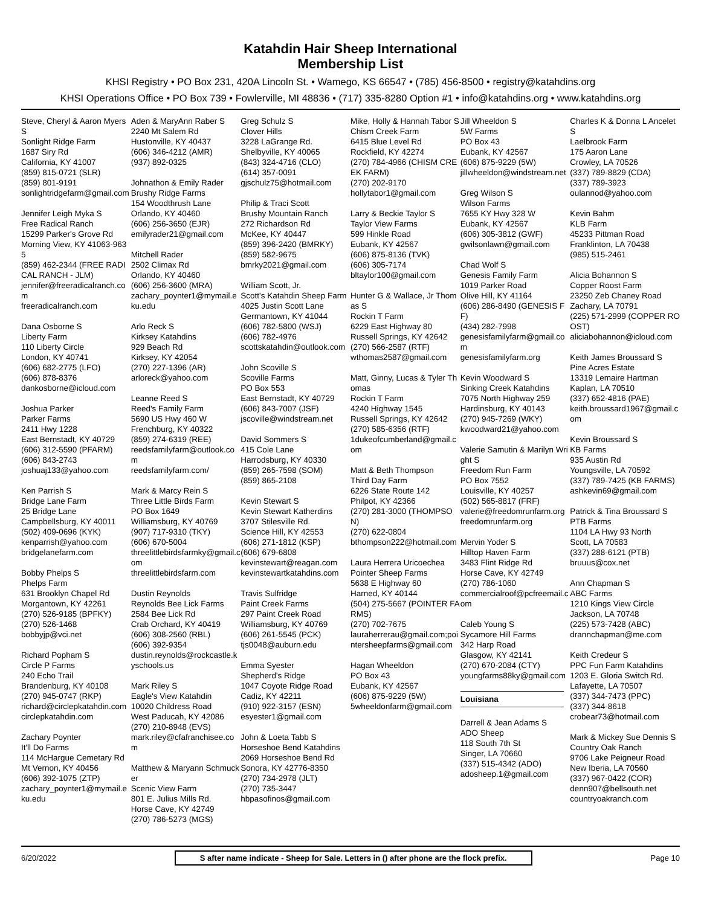Katahdin Hair Sheep International
Membership List
KHSI Registry • PO Box 231, 420A Lincoln St. • Wamego, KS 66547 • (785) 456-8500 • registry@katahdins.org
KHSI Operations Office • PO Box 739 • Fowlerville, MI 48836 • (717) 335-8280 Option #1 • info@katahdins.org • www.katahdins.org
Steve, Cheryl & Aaron Myers S
Sonlight Ridge Farm
1687 Siry Rd
California, KY 41007
(859) 815-0721 (SLR)
(859) 801-9191
sonlightridgefarm@gmail.com
Jennifer Leigh Myka S
Free Radical Ranch
15299 Parker's Grove Rd
Morning View, KY 41063-9635
(859) 462-2344 (FREE RADICAL RANCH - JLM)
jennifer@freeradicalranch.com
freeradicalranch.com
Dana Osborne S
Liberty Farm
110 Liberty Circle
London, KY 40741
(606) 682-2775 (LFO)
(606) 878-8376
dankosborne@icloud.com
Joshua Parker
Parker Farms
2411 Hwy 1228
East Bernstadt, KY 40729
(606) 312-5590 (PFARM)
(606) 843-2743
joshuaj133@yahoo.com
Ken Parrish S
Bridge Lane Farm
25 Bridge Lane
Campbellsburg, KY 40011
(502) 409-0696 (KYK)
kenparrish@yahoo.com
bridgelanefarm.com
Bobby Phelps S
Phelps Farm
631 Brooklyn Chapel Rd
Morgantown, KY 42261
(270) 526-9185 (BPFKY)
(270) 526-1468
bobbyjp@vci.net
Richard Popham S
Circle P Farms
240 Echo Trail
Brandenburg, KY 40108
(270) 945-0747 (RKP)
richard@circlepkatahdin.com
circlepkatahdin.com
Zachary Poynter
It'll Do Farms
114 McHargue Cemetary Rd
Mt Vernon, KY 40456
(606) 392-1075 (ZTP)
zachary_poynter1@mymail.eku.edu
Aden & MaryAnn Raber S
2240 Mt Salem Rd
Hustonville, KY 40437
(606) 346-4212 (AMR)
(937) 892-0325
Johnathon & Emily Rader
Brushy Ridge Farms
154 Woodthrush Lane
Orlando, KY 40460
(606) 256-3650 (EJR)
emilyrader21@gmail.com
Mitchell Rader
2502 Climax Rd
Orlando, KY 40460
(606) 256-3600 (MRA)
zachary_poynter1@mymail.eku.edu
Arlo Reck S
Kirksey Katahdins
929 Beach Rd
Kirksey, KY 42054
(270) 227-1396 (AR)
arloreck@yahoo.com
Leanne Reed S
Reed's Family Farm
5690 US Hwy 460 W
Frenchburg, KY 40322
(859) 274-6319 (REE)
reedsfamilyfarm@outlook.com
reedsfamilyfarm.com/
Mark & Marcy Rein S
Three Little Birds Farm
PO Box 1649
Williamsburg, KY 40769
(907) 717-9310 (TKY)
(606) 670-5004
threelittlebirdsfarmky@gmail.com
threelittlebirdsfarm.com
Dustin Reynolds
Reynolds Bee Lick Farms
2584 Bee Lick Rd
Crab Orchard, KY 40419
(606) 308-2560 (RBL)
(606) 392-9354
dustin.reynolds@rockcastle.kyschools.us
Mark Riley S
Eagle's View Katahdin
10020 Childress Road
West Paducah, KY 42086
(270) 210-8948 (EVS)
mark.riley@cfafranchisee.com
Matthew & Maryann Schmucker
Scenic View Farm
801 E. Julius Mills Rd.
Horse Cave, KY 42749
(270) 786-5273 (MGS)
Greg Schulz S
Clover Hills
3228 LaGrange Rd.
Shelbyville, KY 40065
(843) 324-4716 (CLO)
(614) 357-0091
gjschulz75@hotmail.com
Philip & Traci Scott
Brushy Mountain Ranch
272 Richardson Rd
McKee, KY 40447
(859) 396-2420 (BMRKY)
(859) 582-9675
bmrky2021@gmail.com
William Scott, Jr.
Scott's Katahdin Sheep Farm
4025 Justin Scott Lane
Germantown, KY 41044
(606) 782-5800 (WSJ)
(606) 782-4976
scottskatahdin@outlook.com
John Scoville S
Scoville Farms
PO Box 553
East Bernstadt, KY 40729
(606) 843-7007 (JSF)
jscoville@windstream.net
David Sommers S
415 Cole Lane
Harrodsburg, KY 40330
(859) 265-7598 (SOM)
(859) 865-2108
Kevin Stewart S
Kevin Stewart Katherdins
3707 Stilesville Rd.
Science Hill, KY 42553
(606) 271-1812 (KSP)
(606) 679-6808
kevinstewart@reagan.com
kevinstewartkatahdins.com
Travis Sulfridge
Paint Creek Farms
297 Paint Creek Road
Williamsburg, KY 40769
(606) 261-5545 (PCK)
tjs0048@auburn.edu
Emma Syester
Shepherd's Ridge
1047 Coyote Ridge Road
Cadiz, KY 42211
(910) 922-3157 (ESN)
esyester1@gmail.com
John & Loeta Tabb S
Horseshoe Bend Katahdins
2069 Horseshoe Bend Rd
Sonora, KY 42776-8350
(270) 734-2978 (JLT)
(270) 735-3447
hbpasofinos@gmail.com
Mike, Holly & Hannah Tabor S
Chism Creek Farm
6415 Blue Level Rd
Rockfield, KY 42274
(270) 784-4966 (CHISM CREEK FARM)
(270) 202-9170
hollytabor1@gmail.com
Larry & Beckie Taylor S
Taylor View Farms
599 Hinkle Road
Eubank, KY 42567
(606) 875-8136 (TVK)
(606) 305-7174
bltaylor100@gmail.com
Hunter G & Wallace, Jr Thomas S
Rockin T Farm
6229 East Highway 80
Russell Springs, KY 42642
(270) 566-2587 (RTF)
wthomas2587@gmail.com
Matt, Ginny, Lucas & Tyler Thomas
Rockin T Farm
4240 Highway 1545
Russell Springs, KY 42642
(270) 585-6356 (RTF)
1dukeofcumberland@gmail.com
Matt & Beth Thompson
Third Day Farm
6226 State Route 142
Philpot, KY 42366
(270) 281-3000 (THOMPSON)
(270) 622-0804
bthompson222@hotmail.com
Laura Herrera Uricoechea
Pointer Sheep Farms
5638 E Highway 60
Harned, KY 40144
(504) 275-5667 (POINTER FARMS)
(270) 702-7675
lauraherrerau@gmail.com;pointersheepfarms@gmail.com
Hagan Wheeldon
PO Box 43
Eubank, KY 42567
(606) 875-9229 (5W)
5wheeldonfarm@gmail.com
Jill Wheeldon S
5W Farms
PO Box 43
Eubank, KY 42567
(606) 875-9229 (5W)
jillwheeldon@windstream.net
Greg Wilson S
Wilson Farms
7655 KY Hwy 328 W
Eubank, KY 42567
(606) 305-3812 (GWF)
gwilsonlawn@gmail.com
Chad Wolf S
Genesis Family Farm
1019 Parker Road
Olive Hill, KY 41164
(606) 286-8490 (GENESIS FF)
(434) 282-7998
genesisfamilyfarm@gmail.com
genesisfamilyfarm.org
Kevin Woodward S
Sinking Creek Katahdins
7075 North Highway 259
Hardinsburg, KY 40143
(270) 945-7269 (WKY)
kwoodward21@yahoo.com
Valerie Samutin & Marilyn Wright S
Freedom Run Farm
PO Box 7552
Louisville, KY 40257
(502) 565-8817 (FRF)
valerie@freedomrunfarm.org
freedomrunfarm.org
Mervin Yoder S
Hilltop Haven Farm
3483 Flint Ridge Rd
Horse Cave, KY 42749
(270) 786-1060
commercialroof@pcfreemail.com
Caleb Young S
Sycamore Hill Farms
342 Harp Road
Glasgow, KY 42141
(270) 670-2084 (CTY)
youngfarms88ky@gmail.com
Louisiana
Darrell & Jean Adams S
ADO Sheep
118 South 7th St
Singer, LA 70660
(337) 515-4342 (ADO)
adosheep.1@gmail.com
Charles K & Donna L Ancelet S
Laelbrook Farm
175 Aaron Lane
Crowley, LA 70526
(337) 789-8829 (CDA)
(337) 789-3923
oulannod@yahoo.com
Kevin Bahm
KLB Farm
45233 Pittman Road
Franklinton, LA 70438
(985) 515-2461
Alicia Bohannon S
Copper Roost Farm
23250 Zeb Chaney Road
Zachary, LA 70791
(225) 571-2999 (COPPER ROOST)
aliciabohannon@icloud.com
Keith James Broussard S
Pine Acres Estate
13319 Lemaire Hartman
Kaplan, LA 70510
(337) 652-4816 (PAE)
keith.broussard1967@gmail.com
Kevin Broussard S
KB Farms
935 Austin Rd
Youngsville, LA 70592
(337) 789-7425 (KB FARMS)
ashkevin69@gmail.com
Patrick & Tina Broussard S
PTB Farms
1104 LA Hwy 93 North
Scott, LA 70583
(337) 288-6121 (PTB)
bruuus@cox.net
Ann Chapman S
ABC Farms
1210 Kings View Circle
Jackson, LA 70748
(225) 573-7428 (ABC)
drannchapman@me.com
Keith Credeur S
PPC Fun Farm Katahdins
1203 E. Gloria Switch Rd.
Lafayette, LA 70507
(337) 344-7473 (PPC)
(337) 344-8618
crobear73@hotmail.com
Mark & Mickey Sue Dennis S
Country Oak Ranch
9706 Lake Peigneur Road
New Iberia, LA 70560
(337) 967-0422 (COR)
denn907@bellsouth.net
countryoakranch.com
6/20/2022 S after name indicate - Sheep for Sale. Letters in () after phone are the flock prefix. Page 10